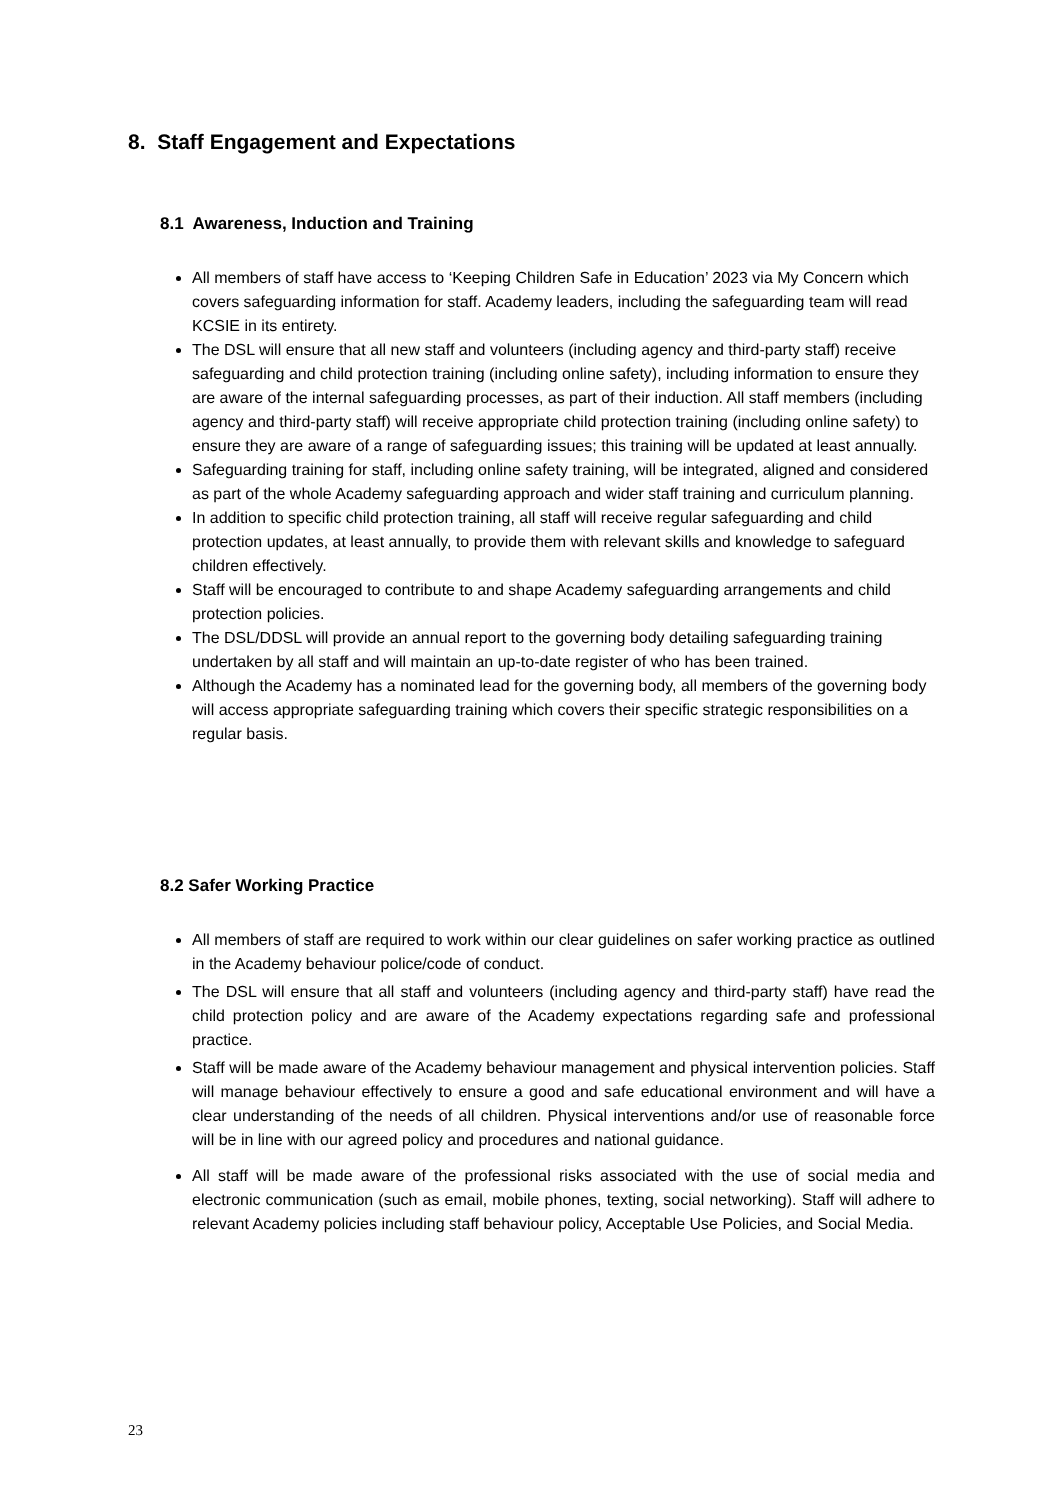8. Staff Engagement and Expectations
8.1 Awareness, Induction and Training
All members of staff have access to ‘Keeping Children Safe in Education’ 2023 via My Concern which covers safeguarding information for staff. Academy leaders, including the safeguarding team will read KCSIE in its entirety.
The DSL will ensure that all new staff and volunteers (including agency and third-party staff) receive safeguarding and child protection training (including online safety), including information to ensure they are aware of the internal safeguarding processes, as part of their induction. All staff members (including agency and third-party staff) will receive appropriate child protection training (including online safety) to ensure they are aware of a range of safeguarding issues; this training will be updated at least annually.
Safeguarding training for staff, including online safety training, will be integrated, aligned and considered as part of the whole Academy safeguarding approach and wider staff training and curriculum planning.
In addition to specific child protection training, all staff will receive regular safeguarding and child protection updates, at least annually, to provide them with relevant skills and knowledge to safeguard children effectively.
Staff will be encouraged to contribute to and shape Academy safeguarding arrangements and child protection policies.
The DSL/DDSL will provide an annual report to the governing body detailing safeguarding training undertaken by all staff and will maintain an up-to-date register of who has been trained.
Although the Academy has a nominated lead for the governing body, all members of the governing body will access appropriate safeguarding training which covers their specific strategic responsibilities on a regular basis.
8.2 Safer Working Practice
All members of staff are required to work within our clear guidelines on safer working practice as outlined in the Academy behaviour police/code of conduct.
The DSL will ensure that all staff and volunteers (including agency and third-party staff) have read the child protection policy and are aware of the Academy expectations regarding safe and professional practice.
Staff will be made aware of the Academy behaviour management and physical intervention policies. Staff will manage behaviour effectively to ensure a good and safe educational environment and will have a clear understanding of the needs of all children. Physical interventions and/or use of reasonable force will be in line with our agreed policy and procedures and national guidance.
All staff will be made aware of the professional risks associated with the use of social media and electronic communication (such as email, mobile phones, texting, social networking). Staff will adhere to relevant Academy policies including staff behaviour policy, Acceptable Use Policies, and Social Media.
23